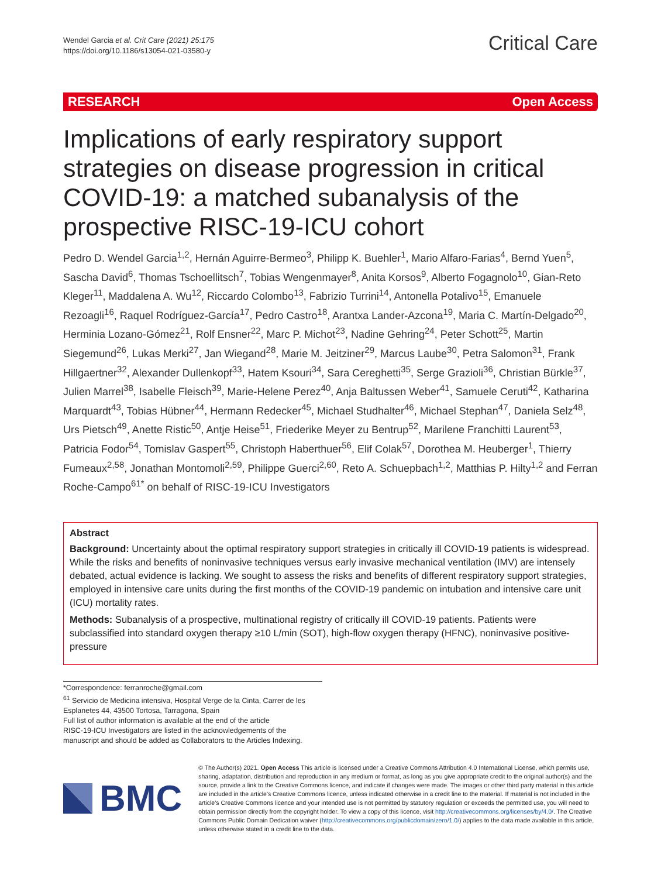Wendel Garcia et al. Crit Care (2021) 25:175
https://doi.org/10.1186/s13054-021-03580-y
Critical Care
RESEARCH Open Access
Implications of early respiratory support strategies on disease progression in critical COVID-19: a matched subanalysis of the prospective RISC-19-ICU cohort
Pedro D. Wendel Garcia<sup>1,2</sup>, Hernán Aguirre-Bermeo<sup>3</sup>, Philipp K. Buehler<sup>1</sup>, Mario Alfaro-Farias<sup>4</sup>, Bernd Yuen<sup>5</sup>, Sascha David<sup>6</sup>, Thomas Tschoellitsch<sup>7</sup>, Tobias Wengenmayer<sup>8</sup>, Anita Korsos<sup>9</sup>, Alberto Fogagnolo<sup>10</sup>, Gian-Reto Kleger<sup>11</sup>, Maddalena A. Wu<sup>12</sup>, Riccardo Colombo<sup>13</sup>, Fabrizio Turrini<sup>14</sup>, Antonella Potalivo<sup>15</sup>, Emanuele Rezoagli<sup>16</sup>, Raquel Rodríguez-García<sup>17</sup>, Pedro Castro<sup>18</sup>, Arantxa Lander-Azcona<sup>19</sup>, Maria C. Martín-Delgado<sup>20</sup>, Herminia Lozano-Gómez<sup>21</sup>, Rolf Ensner<sup>22</sup>, Marc P. Michot<sup>23</sup>, Nadine Gehring<sup>24</sup>, Peter Schott<sup>25</sup>, Martin Siegemund<sup>26</sup>, Lukas Merki<sup>27</sup>, Jan Wiegand<sup>28</sup>, Marie M. Jeitziner<sup>29</sup>, Marcus Laube<sup>30</sup>, Petra Salomon<sup>31</sup>, Frank Hillgaertner<sup>32</sup>, Alexander Dullenkopf<sup>33</sup>, Hatem Ksouri<sup>34</sup>, Sara Cereghetti<sup>35</sup>, Serge Grazioli<sup>36</sup>, Christian Bürkle<sup>37</sup>, Julien Marrel<sup>38</sup>, Isabelle Fleisch<sup>39</sup>, Marie-Helene Perez<sup>40</sup>, Anja Baltussen Weber<sup>41</sup>, Samuele Ceruti<sup>42</sup>, Katharina Marquardt<sup>43</sup>, Tobias Hübner<sup>44</sup>, Hermann Redecker<sup>45</sup>, Michael Studhalter<sup>46</sup>, Michael Stephan<sup>47</sup>, Daniela Selz<sup>48</sup>, Urs Pietsch<sup>49</sup>, Anette Ristic<sup>50</sup>, Antje Heise<sup>51</sup>, Friederike Meyer zu Bentrup<sup>52</sup>, Marilene Franchitti Laurent<sup>53</sup>, Patricia Fodor<sup>54</sup>, Tomislav Gaspert<sup>55</sup>, Christoph Haberthuer<sup>56</sup>, Elif Colak<sup>57</sup>, Dorothea M. Heuberger<sup>1</sup>, Thierry Fumeaux<sup>2,58</sup>, Jonathan Montomoli<sup>2,59</sup>, Philippe Guerci<sup>2,60</sup>, Reto A. Schuepbach<sup>1,2</sup>, Matthias P. Hilty<sup>1,2</sup> and Ferran Roche-Campo<sup>61*</sup> on behalf of RISC-19-ICU Investigators
Abstract
Background: Uncertainty about the optimal respiratory support strategies in critically ill COVID-19 patients is widespread. While the risks and benefits of noninvasive techniques versus early invasive mechanical ventilation (IMV) are intensely debated, actual evidence is lacking. We sought to assess the risks and benefits of different respiratory support strategies, employed in intensive care units during the first months of the COVID-19 pandemic on intubation and intensive care unit (ICU) mortality rates.
Methods: Subanalysis of a prospective, multinational registry of critically ill COVID-19 patients. Patients were subclassified into standard oxygen therapy ≥10 L/min (SOT), high-flow oxygen therapy (HFNC), noninvasive positive-pressure
*Correspondence: ferranroche@gmail.com
<sup>61</sup> Servicio de Medicina intensiva, Hospital Verge de la Cinta, Carrer de les Esplanetes 44, 43500 Tortosa, Tarragona, Spain
Full list of author information is available at the end of the article
RISC-19-ICU Investigators are listed in the acknowledgements of the manuscript and should be added as Collaborators to the Articles Indexing.
BMC
© The Author(s) 2021. Open Access This article is licensed under a Creative Commons Attribution 4.0 International License, which permits use, sharing, adaptation, distribution and reproduction in any medium or format, as long as you give appropriate credit to the original author(s) and the source, provide a link to the Creative Commons licence, and indicate if changes were made. The images or other third party material in this article are included in the article's Creative Commons licence, unless indicated otherwise in a credit line to the material. If material is not included in the article's Creative Commons licence and your intended use is not permitted by statutory regulation or exceeds the permitted use, you will need to obtain permission directly from the copyright holder. To view a copy of this licence, visit http://creativecommons.org/licenses/by/4.0/. The Creative Commons Public Domain Dedication waiver (http://creativecommons.org/publicdomain/zero/1.0/) applies to the data made available in this article, unless otherwise stated in a credit line to the data.